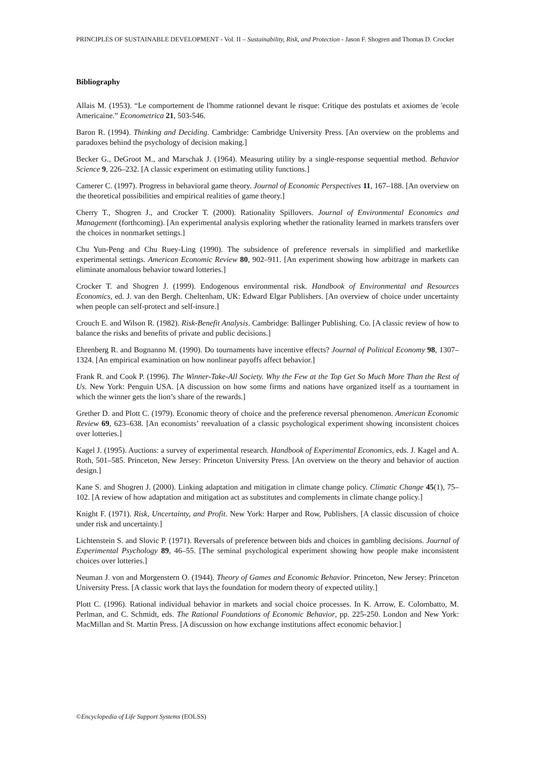PRINCIPLES OF SUSTAINABLE DEVELOPMENT - Vol. II – Sustainability, Risk, and Protection - Jason F. Shogren and Thomas D. Crocker
Bibliography
Allais M. (1953). “Le comportement de l'homme rationnel devant le risque: Critique des postulats et axiomes de 'ecole Americaine.” Econometrica 21, 503-546.
Baron R. (1994). Thinking and Deciding. Cambridge: Cambridge University Press. [An overview on the problems and paradoxes behind the psychology of decision making.]
Becker G., DeGroot M., and Marschak J. (1964). Measuring utility by a single-response sequential method. Behavior Science 9, 226–232. [A classic experiment on estimating utility functions.]
Camerer C. (1997). Progress in behavioral game theory. Journal of Economic Perspectives 11, 167–188. [An overview on the theoretical possibilities and empirical realities of game theory.]
Cherry T., Shogren J., and Crocker T. (2000). Rationality Spillovers. Journal of Environmental Economics and Management (forthcoming). [An experimental analysis exploring whether the rationality learned in markets transfers over the choices in nonmarket settings.]
Chu Yun-Peng and Chu Ruey-Ling (1990). The subsidence of preference reversals in simplified and marketlike experimental settings. American Economic Review 80, 902–911. [An experiment showing how arbitrage in markets can eliminate anomalous behavior toward lotteries.]
Crocker T. and Shogren J. (1999). Endogenous environmental risk. Handbook of Environmental and Resources Economics, ed. J. van den Bergh. Cheltenham, UK: Edward Elgar Publishers. [An overview of choice under uncertainty when people can self-protect and self-insure.]
Crouch E. and Wilson R. (1982). Risk-Benefit Analysis. Cambridge: Ballinger Publishing. Co. [A classic review of how to balance the risks and benefits of private and public decisions.]
Ehrenberg R. and Bognanno M. (1990). Do tournaments have incentive effects? Journal of Political Economy 98, 1307–1324. [An empirical examination on how nonlinear payoffs affect behavior.]
Frank R. and Cook P. (1996). The Winner-Take-All Society. Why the Few at the Top Get So Much More Than the Rest of Us. New York: Penguin USA. [A discussion on how some firms and nations have organized itself as a tournament in which the winner gets the lion’s share of the rewards.]
Grether D. and Plott C. (1979). Economic theory of choice and the preference reversal phenomenon. American Economic Review 69, 623–638. [An economists’ reevaluation of a classic psychological experiment showing inconsistent choices over lotteries.]
Kagel J. (1995). Auctions: a survey of experimental research. Handbook of Experimental Economics, eds. J. Kagel and A. Roth, 501–585. Princeton, New Jersey: Princeton University Press. [An overview on the theory and behavior of auction design.]
Kane S. and Shogren J. (2000). Linking adaptation and mitigation in climate change policy. Climatic Change 45(1), 75–102. [A review of how adaptation and mitigation act as substitutes and complements in climate change policy.]
Knight F. (1971). Risk, Uncertainty, and Profit. New York: Harper and Row, Publishers. [A classic discussion of choice under risk and uncertainty.]
Lichtenstein S. and Slovic P. (1971). Reversals of preference between bids and choices in gambling decisions. Journal of Experimental Psychology 89, 46–55. [The seminal psychological experiment showing how people make inconsistent choices over lotteries.]
Neuman J. von and Morgenstern O. (1944). Theory of Games and Economic Behavior. Princeton, New Jersey: Princeton University Press. [A classic work that lays the foundation for modern theory of expected utility.]
Plott C. (1996). Rational individual behavior in markets and social choice processes. In K. Arrow, E. Colombatto, M. Perlman, and C. Schmidt, eds. The Rational Foundations of Economic Behavior, pp. 225-250. London and New York: MacMillan and St. Martin Press. [A discussion on how exchange institutions affect economic behavior.]
©Encyclopedia of Life Support Systems (EOLSS)